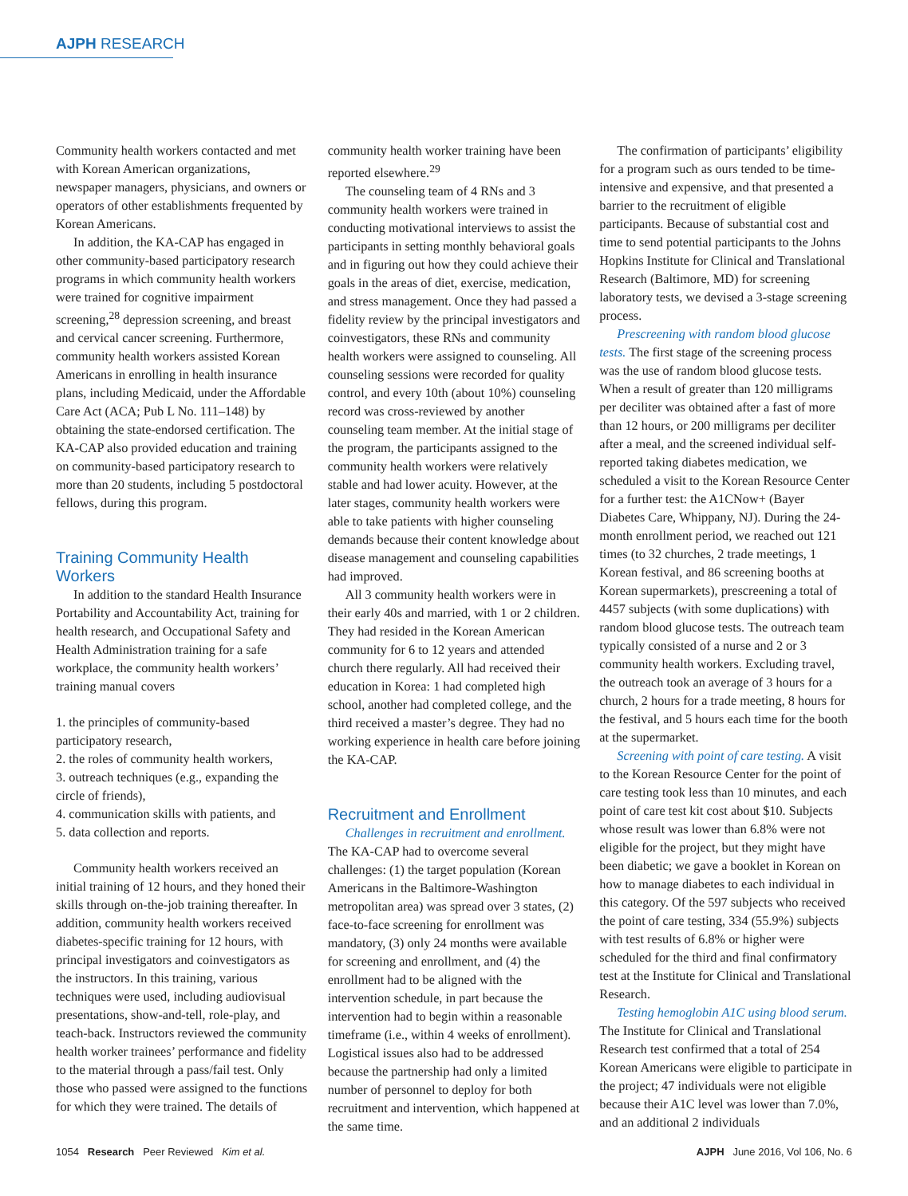AJPH RESEARCH
Community health workers contacted and met with Korean American organizations, newspaper managers, physicians, and owners or operators of other establishments frequented by Korean Americans.
In addition, the KA-CAP has engaged in other community-based participatory research programs in which community health workers were trained for cognitive impairment screening,<sup>28</sup> depression screening, and breast and cervical cancer screening. Furthermore, community health workers assisted Korean Americans in enrolling in health insurance plans, including Medicaid, under the Affordable Care Act (ACA; Pub L No. 111–148) by obtaining the state-endorsed certification. The KA-CAP also provided education and training on community-based participatory research to more than 20 students, including 5 postdoctoral fellows, during this program.
Training Community Health Workers
In addition to the standard Health Insurance Portability and Accountability Act, training for health research, and Occupational Safety and Health Administration training for a safe workplace, the community health workers’ training manual covers
1. the principles of community-based participatory research,
2. the roles of community health workers,
3. outreach techniques (e.g., expanding the circle of friends),
4. communication skills with patients, and
5. data collection and reports.
Community health workers received an initial training of 12 hours, and they honed their skills through on-the-job training thereafter. In addition, community health workers received diabetes-specific training for 12 hours, with principal investigators and coinvestigators as the instructors. In this training, various techniques were used, including audiovisual presentations, show-and-tell, role-play, and teach-back. Instructors reviewed the community health worker trainees’ performance and fidelity to the material through a pass/fail test. Only those who passed were assigned to the functions for which they were trained. The details of
community health worker training have been reported elsewhere.<sup>29</sup>
The counseling team of 4 RNs and 3 community health workers were trained in conducting motivational interviews to assist the participants in setting monthly behavioral goals and in figuring out how they could achieve their goals in the areas of diet, exercise, medication, and stress management. Once they had passed a fidelity review by the principal investigators and coinvestigators, these RNs and community health workers were assigned to counseling. All counseling sessions were recorded for quality control, and every 10th (about 10%) counseling record was cross-reviewed by another counseling team member. At the initial stage of the program, the participants assigned to the community health workers were relatively stable and had lower acuity. However, at the later stages, community health workers were able to take patients with higher counseling demands because their content knowledge about disease management and counseling capabilities had improved.
All 3 community health workers were in their early 40s and married, with 1 or 2 children. They had resided in the Korean American community for 6 to 12 years and attended church there regularly. All had received their education in Korea: 1 had completed high school, another had completed college, and the third received a master’s degree. They had no working experience in health care before joining the KA-CAP.
Recruitment and Enrollment
Challenges in recruitment and enrollment. The KA-CAP had to overcome several challenges: (1) the target population (Korean Americans in the Baltimore-Washington metropolitan area) was spread over 3 states, (2) face-to-face screening for enrollment was mandatory, (3) only 24 months were available for screening and enrollment, and (4) the enrollment had to be aligned with the intervention schedule, in part because the intervention had to begin within a reasonable timeframe (i.e., within 4 weeks of enrollment). Logistical issues also had to be addressed because the partnership had only a limited number of personnel to deploy for both recruitment and intervention, which happened at the same time.
The confirmation of participants’ eligibility for a program such as ours tended to be time-intensive and expensive, and that presented a barrier to the recruitment of eligible participants. Because of substantial cost and time to send potential participants to the Johns Hopkins Institute for Clinical and Translational Research (Baltimore, MD) for screening laboratory tests, we devised a 3-stage screening process.
Prescreening with random blood glucose tests. The first stage of the screening process was the use of random blood glucose tests. When a result of greater than 120 milligrams per deciliter was obtained after a fast of more than 12 hours, or 200 milligrams per deciliter after a meal, and the screened individual self-reported taking diabetes medication, we scheduled a visit to the Korean Resource Center for a further test: the A1CNow+ (Bayer Diabetes Care, Whippany, NJ). During the 24-month enrollment period, we reached out 121 times (to 32 churches, 2 trade meetings, 1 Korean festival, and 86 screening booths at Korean supermarkets), prescreening a total of 4457 subjects (with some duplications) with random blood glucose tests. The outreach team typically consisted of a nurse and 2 or 3 community health workers. Excluding travel, the outreach took an average of 3 hours for a church, 2 hours for a trade meeting, 8 hours for the festival, and 5 hours each time for the booth at the supermarket.
Screening with point of care testing. A visit to the Korean Resource Center for the point of care testing took less than 10 minutes, and each point of care test kit cost about $10. Subjects whose result was lower than 6.8% were not eligible for the project, but they might have been diabetic; we gave a booklet in Korean on how to manage diabetes to each individual in this category. Of the 597 subjects who received the point of care testing, 334 (55.9%) subjects with test results of 6.8% or higher were scheduled for the third and final confirmatory test at the Institute for Clinical and Translational Research.
Testing hemoglobin A1C using blood serum. The Institute for Clinical and Translational Research test confirmed that a total of 254 Korean Americans were eligible to participate in the project; 47 individuals were not eligible because their A1C level was lower than 7.0%, and an additional 2 individuals
1054 Research Peer Reviewed Kim et al. AJPH June 2016, Vol 106, No. 6